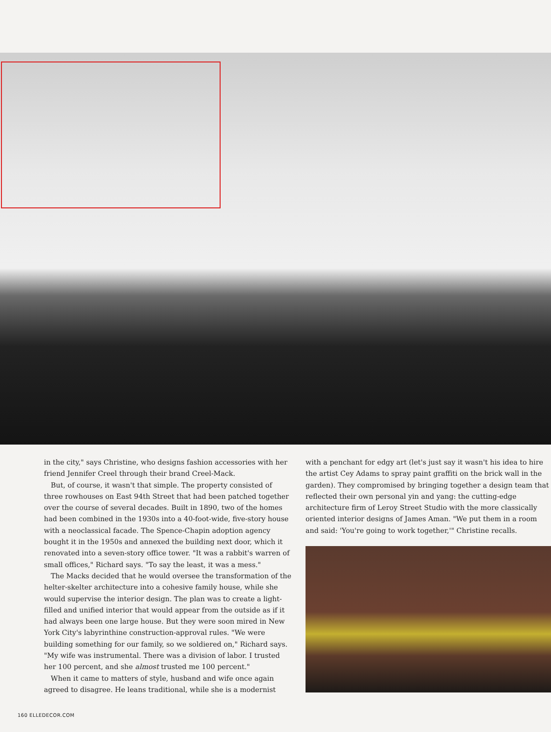in the city," says Christine, who designs fashion accessories with her friend Jennifer Creel through their brand Creel-Mack.
But, of course, it wasn't that simple. The property consisted of three rowhouses on East 94th Street that had been patched together over the course of several decades. Built in 1890, two of the homes had been combined in the 1930s into a 40-foot-wide, five-story house with a neoclassical facade. The Spence-Chapin adoption agency bought it in the 1950s and annexed the building next door, which it renovated into a seven-story office tower. "It was a rabbit's warren of small offices," Richard says. "To say the least, it was a mess."
The Macks decided that he would oversee the transformation of the helter-skelter architecture into a cohesive family house, while she would supervise the interior design. The plan was to create a light-filled and unified interior that would appear from the outside as if it had always been one large house. But they were soon mired in New York City's labyrinthine construction-approval rules. "We were building something for our family, so we soldiered on," Richard says. "My wife was instrumental. There was a division of labor. I trusted her 100 percent, and she almost trusted me 100 percent."
When it came to matters of style, husband and wife once again agreed to disagree. He leans traditional, while she is a modernist
with a penchant for edgy art (let's just say it wasn't his idea to hire the artist Cey Adams to spray paint graffiti on the brick wall in the garden). They compromised by bringing together a design team that reflected their own personal yin and yang: the cutting-edge architecture firm of Leroy Street Studio with the more classically oriented interior designs of James Aman. "We put them in a room and said: 'You're going to work together,'" Christine recalls.
160 ELLEDECOR.COM